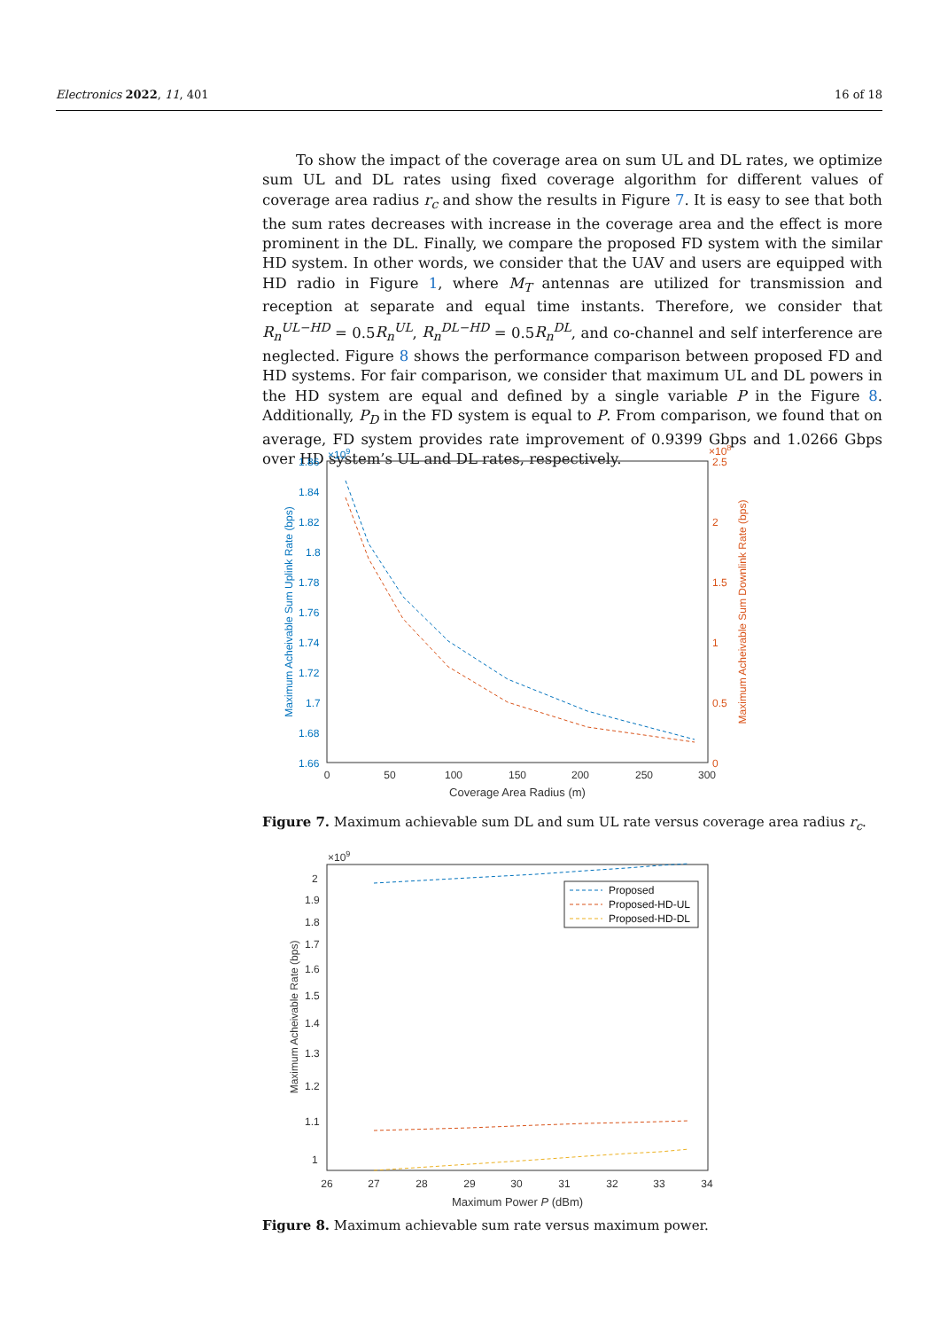Electronics 2022, 11, 401 16 of 18
To show the impact of the coverage area on sum UL and DL rates, we optimize sum UL and DL rates using fixed coverage algorithm for different values of coverage area radius r<sub>c</sub> and show the results in Figure 7. It is easy to see that both the sum rates decreases with increase in the coverage area and the effect is more prominent in the DL. Finally, we compare the proposed FD system with the similar HD system. In other words, we consider that the UAV and users are equipped with HD radio in Figure 1, where M<sub>T</sub> antennas are utilized for transmission and reception at separate and equal time instants. Therefore, we consider that R<sub>n</sub><sup>UL−HD</sup> = 0.5R<sub>n</sub><sup>UL</sup>, R<sub>n</sub><sup>DL−HD</sup> = 0.5R<sub>n</sub><sup>DL</sup>, and co-channel and self interference are neglected. Figure 8 shows the performance comparison between proposed FD and HD systems. For fair comparison, we consider that maximum UL and DL powers in the HD system are equal and defined by a single variable P in the Figure 8. Additionally, P<sub>D</sub> in the FD system is equal to P. From comparison, we found that on average, FD system provides rate improvement of 0.9399 Gbps and 1.0266 Gbps over HD system’s UL and DL rates, respectively.
1.86
1.84
1.82
1.8
1.78
1.76
1.74
1.72
1.7
1.68
1.66
×109
Maximum Acheivable Sum Uplink Rate (bps)
2.5
2
1.5
1
0.5
0
×108
Maximum Acheivable Sum Downlink Rate (bps)
0
50
100
150
200
250
300
Coverage Area Radius (m)
Figure 7. Maximum achievable sum DL and sum UL rate versus coverage area radius r<sub>c</sub>.
×109
2
1.9
1.8
1.7
1.6
1.5
1.4
1.3
1.2
1.1
1
Maximum Acheivable Rate (bps)
26
27
28
29
30
31
32
33
34
Maximum Power P (dBm)
Proposed
Proposed-HD-UL
Proposed-HD-DL
Figure 8. Maximum achievable sum rate versus maximum power.